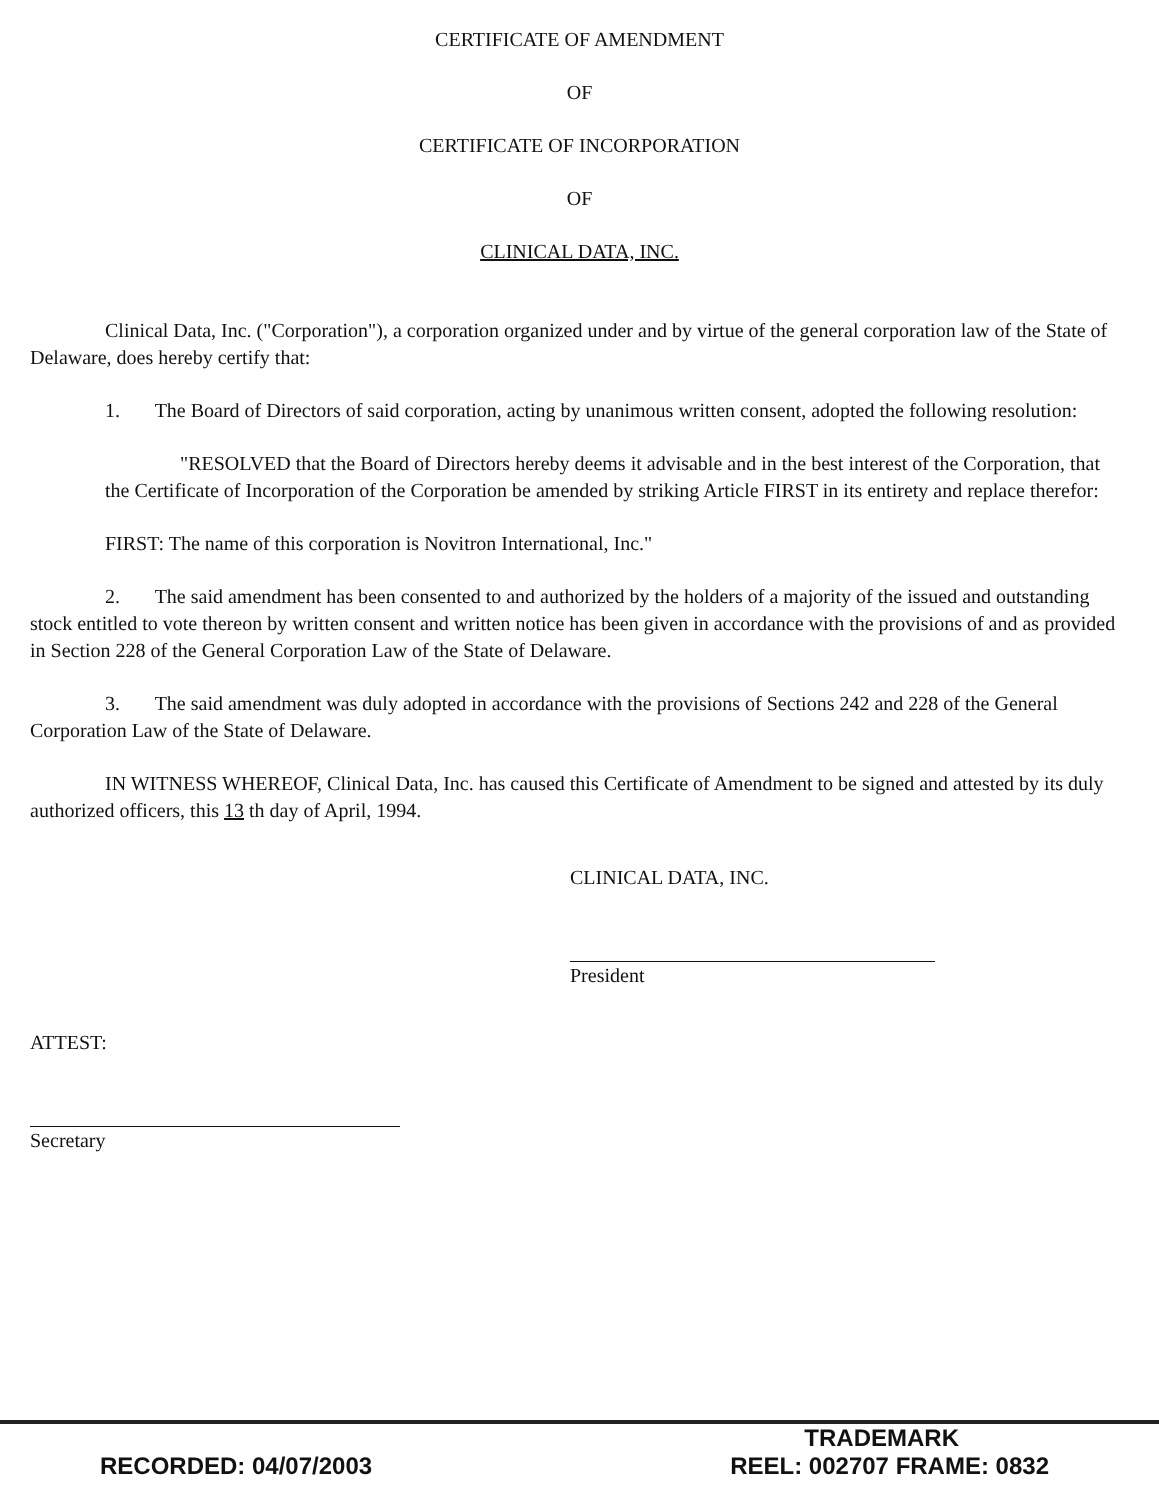CERTIFICATE OF AMENDMENT
OF
CERTIFICATE OF INCORPORATION
OF
CLINICAL DATA, INC.
Clinical Data, Inc. ("Corporation"), a corporation organized under and by virtue of the general corporation law of the State of Delaware, does hereby certify that:
1. The Board of Directors of said corporation, acting by unanimous written consent, adopted the following resolution:
"RESOLVED that the Board of Directors hereby deems it advisable and in the best interest of the Corporation, that the Certificate of Incorporation of the Corporation be amended by striking Article FIRST in its entirety and replace therefor:
FIRST: The name of this corporation is Novitron International, Inc."
2. The said amendment has been consented to and authorized by the holders of a majority of the issued and outstanding stock entitled to vote thereon by written consent and written notice has been given in accordance with the provisions of and as provided in Section 228 of the General Corporation Law of the State of Delaware.
3. The said amendment was duly adopted in accordance with the provisions of Sections 242 and 228 of the General Corporation Law of the State of Delaware.
IN WITNESS WHEREOF, Clinical Data, Inc. has caused this Certificate of Amendment to be signed and attested by its duly authorized officers, this 13 th day of April, 1994.
CLINICAL DATA, INC.
President
ATTEST:
Secretary
TRADEMARK
RECORDED: 04/07/2003 REEL: 002707 FRAME: 0832